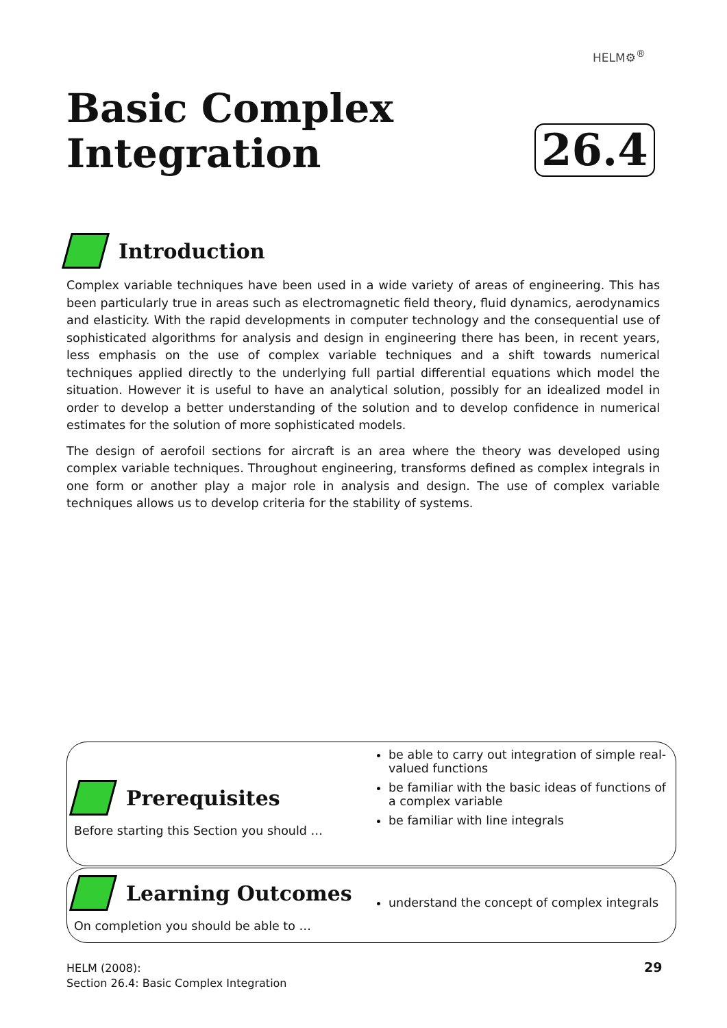HELM⚙<sup>®</sup>
Basic Complex
Integration
26.4
Introduction
Complex variable techniques have been used in a wide variety of areas of engineering. This has been particularly true in areas such as electromagnetic field theory, fluid dynamics, aerodynamics and elasticity. With the rapid developments in computer technology and the consequential use of sophisticated algorithms for analysis and design in engineering there has been, in recent years, less emphasis on the use of complex variable techniques and a shift towards numerical techniques applied directly to the underlying full partial differential equations which model the situation. However it is useful to have an analytical solution, possibly for an idealized model in order to develop a better understanding of the solution and to develop confidence in numerical estimates for the solution of more sophisticated models.
The design of aerofoil sections for aircraft is an area where the theory was developed using complex variable techniques. Throughout engineering, transforms defined as complex integrals in one form or another play a major role in analysis and design. The use of complex variable techniques allows us to develop criteria for the stability of systems.
Prerequisites
Before starting this Section you should …
be able to carry out integration of simple real-valued functions
be familiar with the basic ideas of functions of a complex variable
be familiar with line integrals
Learning Outcomes
On completion you should be able to …
understand the concept of complex integrals
HELM (2008):
Section 26.4: Basic Complex Integration
29